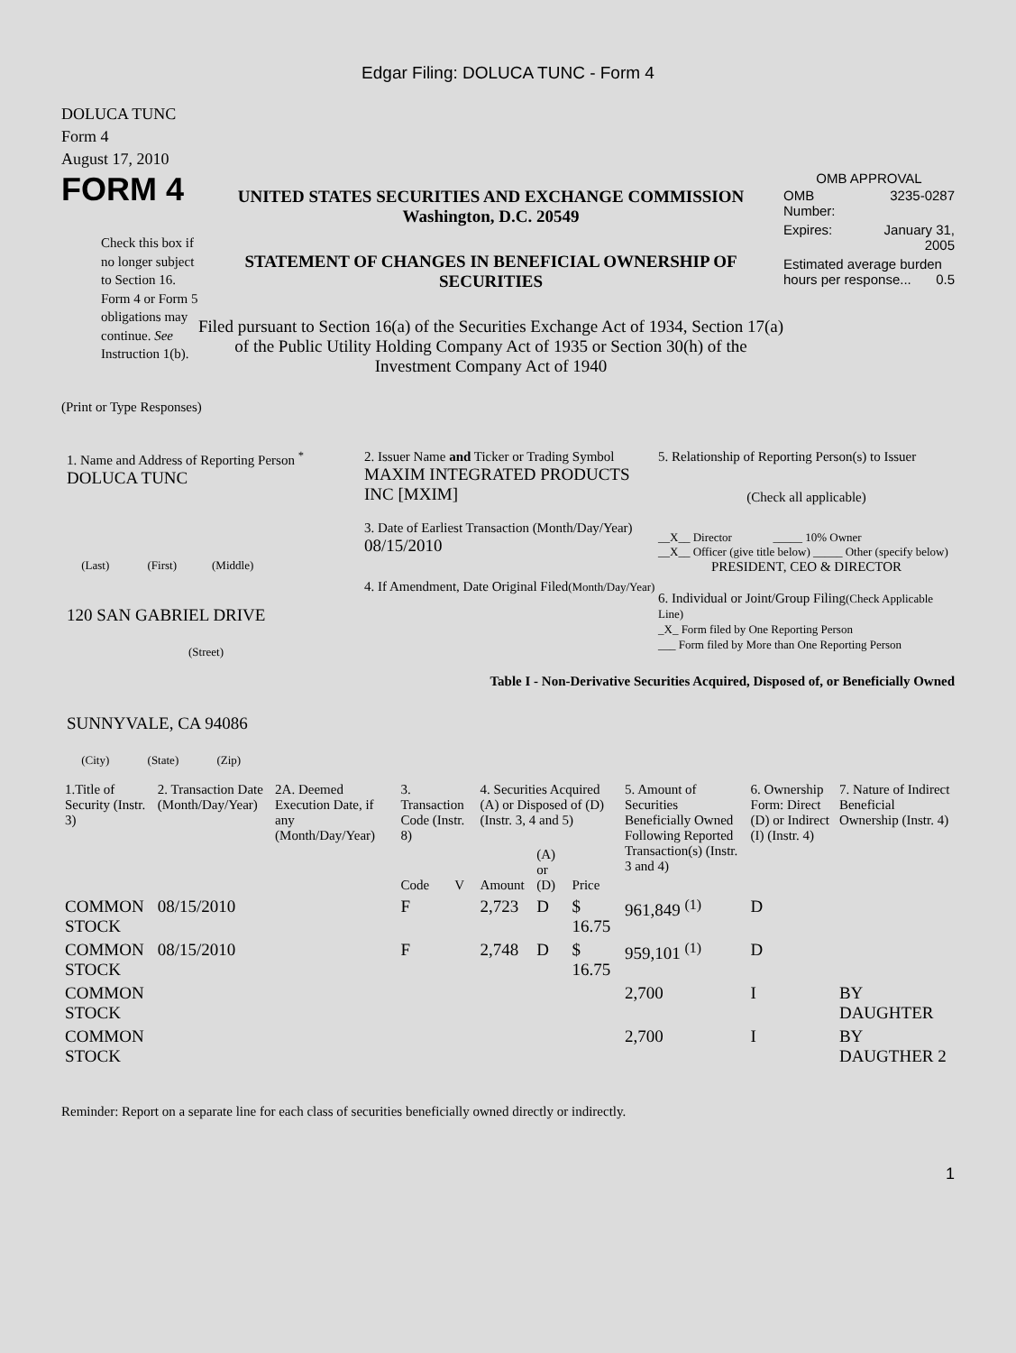Edgar Filing: DOLUCA TUNC - Form 4
DOLUCA TUNC
Form 4
August 17, 2010
FORM 4
Check this box if no longer subject to Section 16. Form 4 or Form 5 obligations may continue. See Instruction 1(b).
UNITED STATES SECURITIES AND EXCHANGE COMMISSION
Washington, D.C. 20549
STATEMENT OF CHANGES IN BENEFICIAL OWNERSHIP OF SECURITIES
Filed pursuant to Section 16(a) of the Securities Exchange Act of 1934, Section 17(a) of the Public Utility Holding Company Act of 1935 or Section 30(h) of the Investment Company Act of 1940
OMB APPROVAL
| OMB Number: | 3235-0287 |
| Expires: | January 31, 2005 |
| Estimated average burden hours per response... 0.5 | |
(Print or Type Responses)
1. Name and Address of Reporting Person <sup>*</sup>
DOLUCA TUNC
(Last) (First) (Middle)
120 SAN GABRIEL DRIVE
(Street)
SUNNYVALE, CA 94086
(City) (State) (Zip)
2. Issuer Name and Ticker or Trading Symbol
MAXIM INTEGRATED PRODUCTS INC [MXIM]
3. Date of Earliest Transaction (Month/Day/Year)
08/15/2010
4. If Amendment, Date Original Filed(Month/Day/Year)
5. Relationship of Reporting Person(s) to Issuer
(Check all applicable)
__X__ Director _____ 10% Owner
__X__ Officer (give title below) _____ Other (specify below)
PRESIDENT, CEO & DIRECTOR
6. Individual or Joint/Group Filing(Check Applicable Line)
_X_ Form filed by One Reporting Person
___ Form filed by More than One Reporting Person
Table I - Non-Derivative Securities Acquired, Disposed of, or Beneficially Owned
| 1.Title of Security (Instr. 3) | 2. Transaction Date (Month/Day/Year) | 2A. Deemed Execution Date, if any (Month/Day/Year) | 3. Transaction Code (Instr. 8) | | 4. Securities Acquired (A) or Disposed of (D) (Instr. 3, 4 and 5) | | | 5. Amount of Securities Beneficially Owned Following Reported Transaction(s) (Instr. 3 and 4) | 6. Ownership Form: Direct (D) or Indirect (I) (Instr. 4) | 7. Nature of Indirect Beneficial Ownership (Instr. 4) |
| --- | --- | --- | --- | --- | --- | --- | --- | --- | --- | --- |
| | | | Code | V | Amount | (A) or (D) | Price | | | |
| COMMON STOCK | 08/15/2010 | | F | | 2,723 | D | $ 16.75 | 961,849 <sup>(1)</sup> | D | |
| COMMON STOCK | 08/15/2010 | | F | | 2,748 | D | $ 16.75 | 959,101 <sup>(1)</sup> | D | |
| COMMON STOCK | | | | | | | | 2,700 | I | BY DAUGHTER |
| COMMON STOCK | | | | | | | | 2,700 | I | BY DAUGTHER 2 |
Reminder: Report on a separate line for each class of securities beneficially owned directly or indirectly.
1